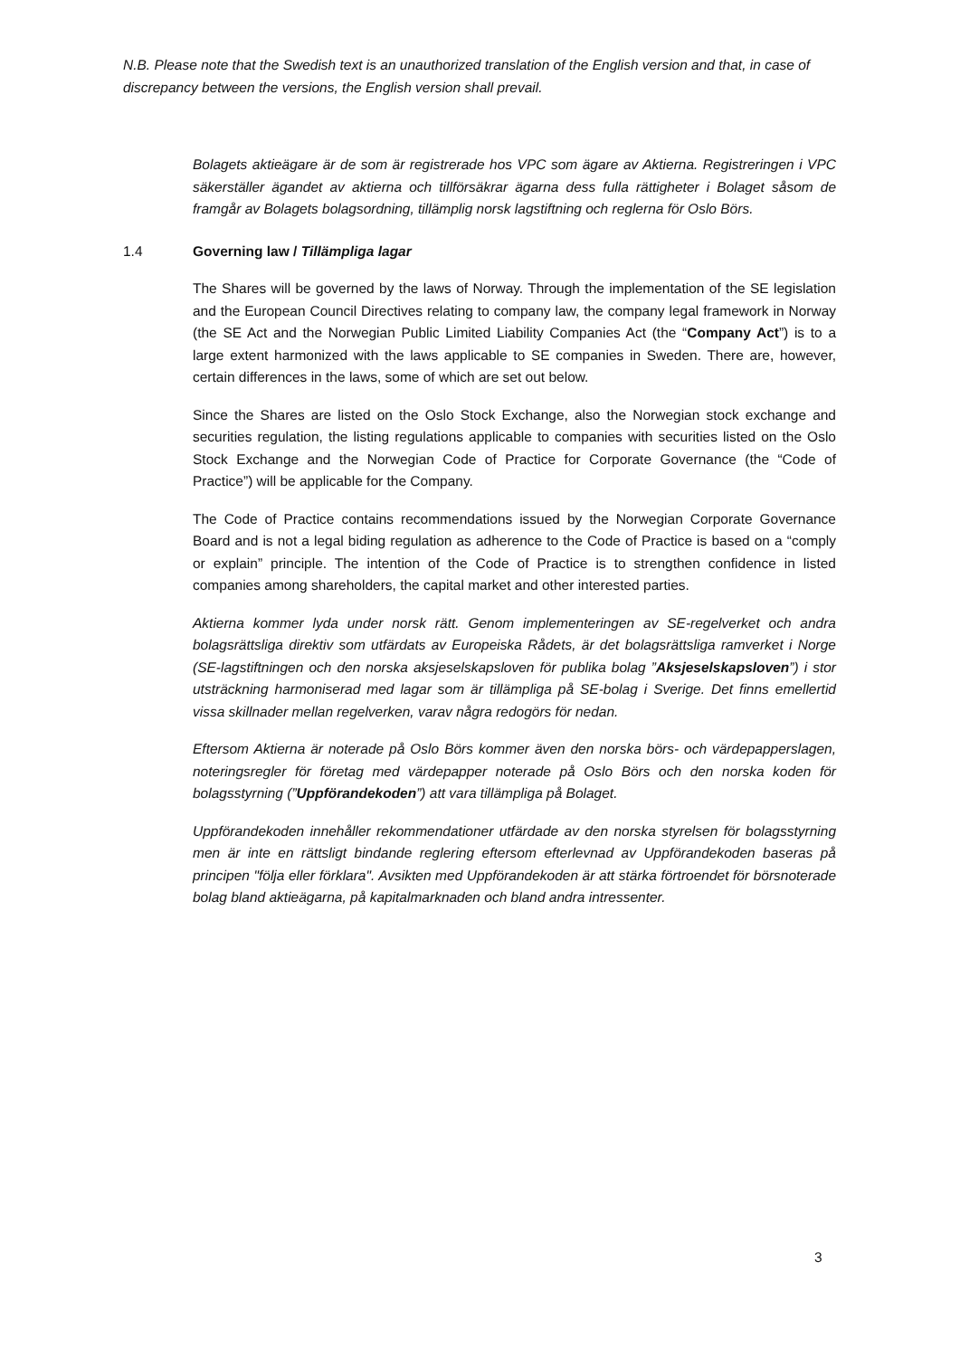N.B. Please note that the Swedish text is an unauthorized translation of the English version and that, in case of discrepancy between the versions, the English version shall prevail.
Bolagets aktieägare är de som är registrerade hos VPC som ägare av Aktierna. Registreringen i VPC säkerställer ägandet av aktierna och tillförsäkrar ägarna dess fulla rättigheter i Bolaget såsom de framgår av Bolagets bolagsordning, tillämplig norsk lagstiftning och reglerna för Oslo Börs.
1.4 Governing law / Tillämpliga lagar
The Shares will be governed by the laws of Norway. Through the implementation of the SE legislation and the European Council Directives relating to company law, the company legal framework in Norway (the SE Act and the Norwegian Public Limited Liability Companies Act (the “Company Act”) is to a large extent harmonized with the laws applicable to SE companies in Sweden. There are, however, certain differences in the laws, some of which are set out below.
Since the Shares are listed on the Oslo Stock Exchange, also the Norwegian stock exchange and securities regulation, the listing regulations applicable to companies with securities listed on the Oslo Stock Exchange and the Norwegian Code of Practice for Corporate Governance (the “Code of Practice”) will be applicable for the Company.
The Code of Practice contains recommendations issued by the Norwegian Corporate Governance Board and is not a legal biding regulation as adherence to the Code of Practice is based on a “comply or explain” principle. The intention of the Code of Practice is to strengthen confidence in listed companies among shareholders, the capital market and other interested parties.
Aktierna kommer lyda under norsk rätt. Genom implementeringen av SE-regelverket och andra bolagsrättsliga direktiv som utfärdats av Europeiska Rådets, är det bolagsrättsliga ramverket i Norge (SE-lagstiftningen och den norska aksjeselskapsloven för publika bolag ”Aksjeselskapsloven”) i stor utsträckning harmoniserad med lagar som är tillämpliga på SE-bolag i Sverige. Det finns emellertid vissa skillnader mellan regelverken, varav några redogörs för nedan.
Eftersom Aktierna är noterade på Oslo Börs kommer även den norska börs- och värdepapperslagen, noteringsregler för företag med värdepapper noterade på Oslo Börs och den norska koden för bolagsstyrning (”Uppförandekoden”) att vara tillämpliga på Bolaget.
Uppförandekoden innehåller rekommendationer utfärdade av den norska styrelsen för bolagsstyrning men är inte en rättsligt bindande reglering eftersom efterlevnad av Uppförandekoden baseras på principen "följa eller förklara". Avsikten med Uppförandekoden är att stärka förtroendet för börsnoterade bolag bland aktieägarna, på kapitalmarknaden och bland andra intressenter.
3